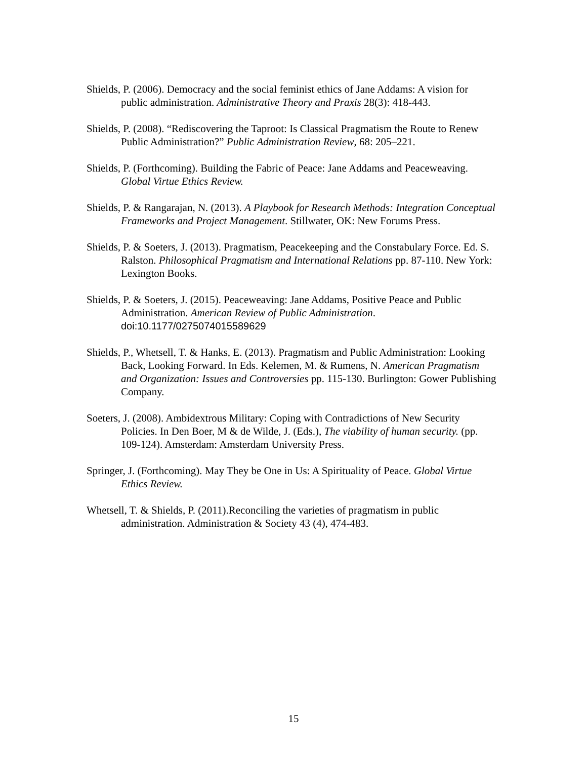Shields, P. (2006). Democracy and the social feminist ethics of Jane Addams: A vision for public administration. Administrative Theory and Praxis 28(3): 418-443.
Shields, P. (2008). “Rediscovering the Taproot: Is Classical Pragmatism the Route to Renew Public Administration?” Public Administration Review, 68: 205–221.
Shields, P. (Forthcoming). Building the Fabric of Peace: Jane Addams and Peaceweaving. Global Virtue Ethics Review.
Shields, P. & Rangarajan, N. (2013). A Playbook for Research Methods: Integration Conceptual Frameworks and Project Management. Stillwater, OK: New Forums Press.
Shields, P. & Soeters, J. (2013). Pragmatism, Peacekeeping and the Constabulary Force. Ed. S. Ralston. Philosophical Pragmatism and International Relations pp. 87-110. New York: Lexington Books.
Shields, P. & Soeters, J. (2015). Peaceweaving: Jane Addams, Positive Peace and Public Administration. American Review of Public Administration. doi:10.1177/0275074015589629
Shields, P., Whetsell, T. & Hanks, E. (2013). Pragmatism and Public Administration: Looking Back, Looking Forward. In Eds. Kelemen, M. & Rumens, N. American Pragmatism and Organization: Issues and Controversies pp. 115-130. Burlington: Gower Publishing Company.
Soeters, J. (2008). Ambidextrous Military: Coping with Contradictions of New Security Policies. In Den Boer, M & de Wilde, J. (Eds.), The viability of human security. (pp. 109-124). Amsterdam: Amsterdam University Press.
Springer, J. (Forthcoming). May They be One in Us: A Spirituality of Peace. Global Virtue Ethics Review.
Whetsell, T. & Shields, P. (2011).Reconciling the varieties of pragmatism in public administration. Administration & Society 43 (4), 474-483.
15